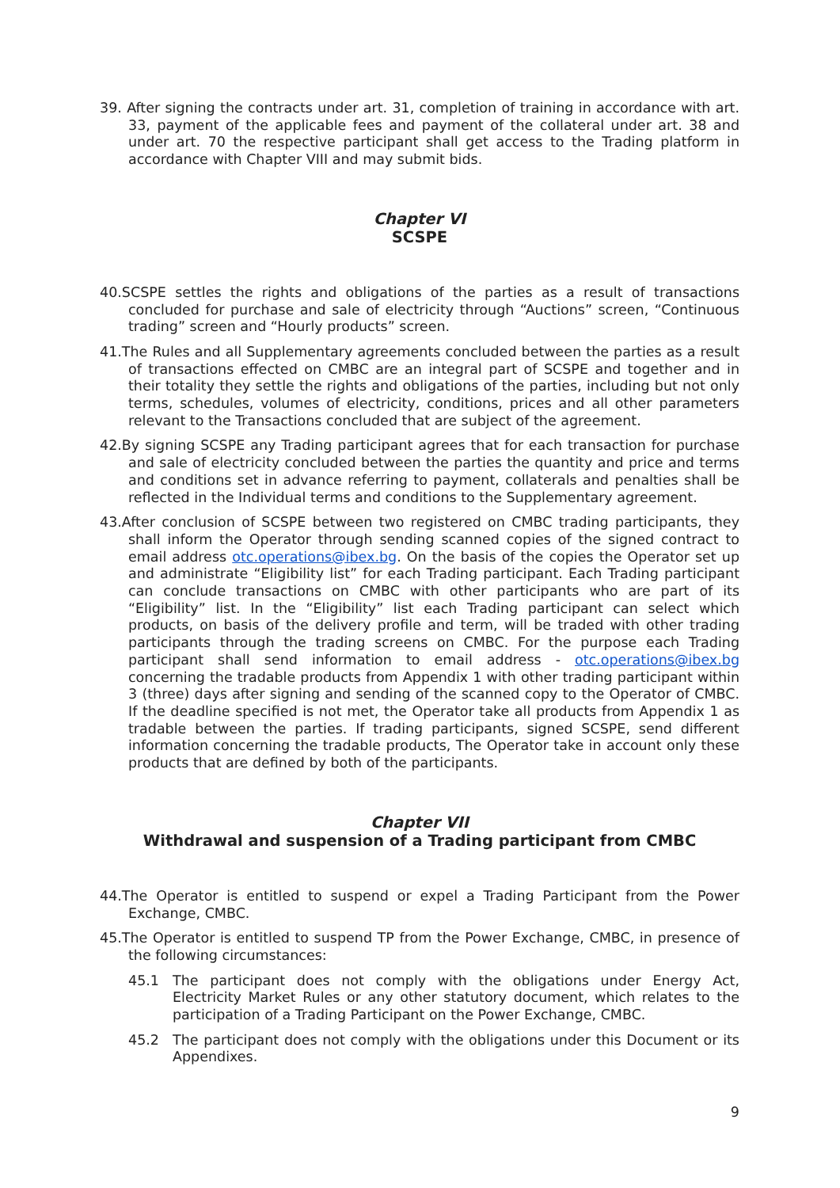39. After signing the contracts under art. 31, completion of training in accordance with art. 33, payment of the applicable fees and payment of the collateral under art. 38 and under art. 70 the respective participant shall get access to the Trading platform in accordance with Chapter VIII and may submit bids.
Chapter VI
SCSPE
40.SCSPE settles the rights and obligations of the parties as a result of transactions concluded for purchase and sale of electricity through “Auctions” screen, “Continuous trading” screen and “Hourly products” screen.
41.The Rules and all Supplementary agreements concluded between the parties as a result of transactions effected on CMBC are an integral part of SCSPE and together and in their totality they settle the rights and obligations of the parties, including but not only terms, schedules, volumes of electricity, conditions, prices and all other parameters relevant to the Transactions concluded that are subject of the agreement.
42.By signing SCSPE any Trading participant agrees that for each transaction for purchase and sale of electricity concluded between the parties the quantity and price and terms and conditions set in advance referring to payment, collaterals and penalties shall be reflected in the Individual terms and conditions to the Supplementary agreement.
43.After conclusion of SCSPE between two registered on CMBC trading participants, they shall inform the Operator through sending scanned copies of the signed contract to email address otc.operations@ibex.bg. On the basis of the copies the Operator set up and administrate “Eligibility list” for each Trading participant. Each Trading participant can conclude transactions on CMBC with other participants who are part of its “Eligibility” list. In the “Eligibility” list each Trading participant can select which products, on basis of the delivery profile and term, will be traded with other trading participants through the trading screens on CMBC. For the purpose each Trading participant shall send information to email address - otc.operations@ibex.bg concerning the tradable products from Appendix 1 with other trading participant within 3 (three) days after signing and sending of the scanned copy to the Operator of CMBC. If the deadline specified is not met, the Operator take all products from Appendix 1 as tradable between the parties. If trading participants, signed SCSPE, send different information concerning the tradable products, The Operator take in account only these products that are defined by both of the participants.
Chapter VII
Withdrawal and suspension of a Trading participant from CMBC
44.The Operator is entitled to suspend or expel a Trading Participant from the Power Exchange, CMBC.
45.The Operator is entitled to suspend TP from the Power Exchange, CMBC, in presence of the following circumstances:
45.1 The participant does not comply with the obligations under Energy Act, Electricity Market Rules or any other statutory document, which relates to the participation of a Trading Participant on the Power Exchange, CMBC.
45.2 The participant does not comply with the obligations under this Document or its Appendixes.
9